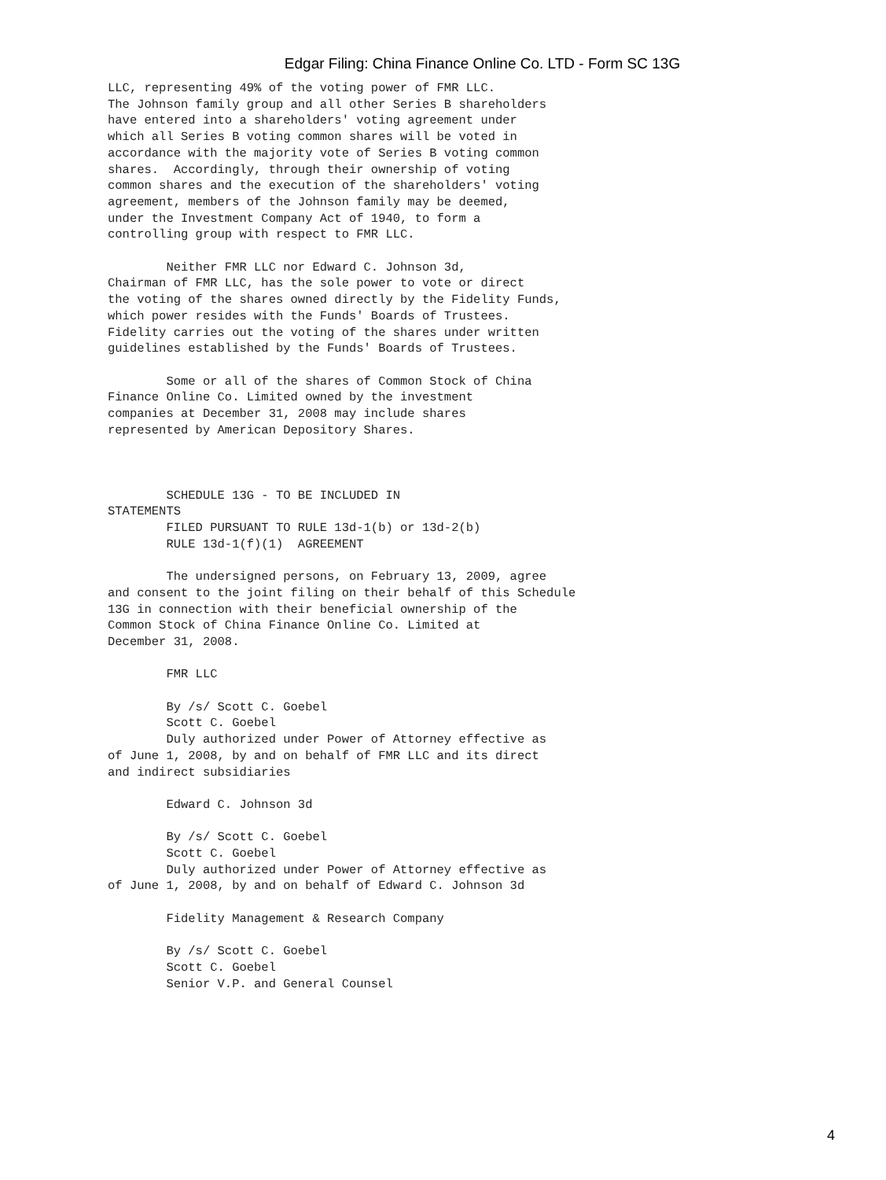Edgar Filing: China Finance Online Co. LTD - Form SC 13G
LLC, representing 49% of the voting power of FMR LLC.
The Johnson family group and all other Series B shareholders
have entered into a shareholders' voting agreement under
which all Series B voting common shares will be voted in
accordance with the majority vote of Series B voting common
shares.  Accordingly, through their ownership of voting
common shares and the execution of the shareholders' voting
agreement, members of the Johnson family may be deemed,
under the Investment Company Act of 1940, to form a
controlling group with respect to FMR LLC.

        Neither FMR LLC nor Edward C. Johnson 3d,
Chairman of FMR LLC, has the sole power to vote or direct
the voting of the shares owned directly by the Fidelity Funds,
which power resides with the Funds' Boards of Trustees.
Fidelity carries out the voting of the shares under written
guidelines established by the Funds' Boards of Trustees.

        Some or all of the shares of Common Stock of China
Finance Online Co. Limited owned by the investment
companies at December 31, 2008 may include shares
represented by American Depository Shares.



        SCHEDULE 13G - TO BE INCLUDED IN
STATEMENTS
        FILED PURSUANT TO RULE 13d-1(b) or 13d-2(b)
        RULE 13d-1(f)(1)  AGREEMENT

        The undersigned persons, on February 13, 2009, agree
and consent to the joint filing on their behalf of this Schedule
13G in connection with their beneficial ownership of the
Common Stock of China Finance Online Co. Limited at
December 31, 2008.

        FMR LLC

        By /s/ Scott C. Goebel
        Scott C. Goebel
        Duly authorized under Power of Attorney effective as
of June 1, 2008, by and on behalf of FMR LLC and its direct
and indirect subsidiaries

        Edward C. Johnson 3d

        By /s/ Scott C. Goebel
        Scott C. Goebel
        Duly authorized under Power of Attorney effective as
of June 1, 2008, by and on behalf of Edward C. Johnson 3d

        Fidelity Management & Research Company

        By /s/ Scott C. Goebel
        Scott C. Goebel
        Senior V.P. and General Counsel
4